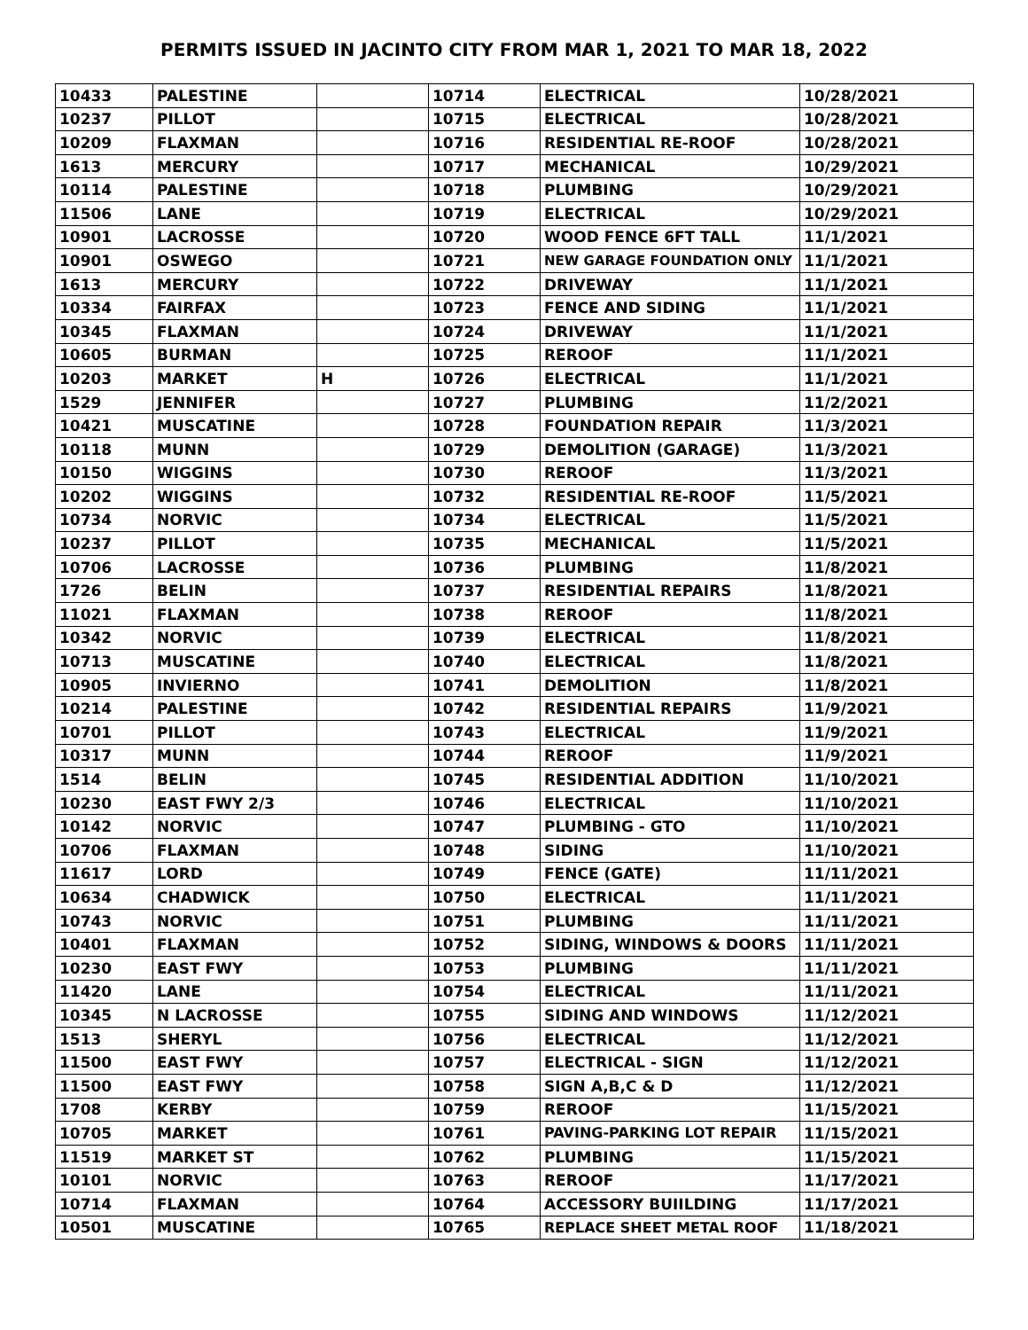PERMITS ISSUED IN JACINTO CITY FROM MAR 1, 2021 TO MAR 18, 2022
| 10433 | PALESTINE | | 10714 | ELECTRICAL | 10/28/2021 |
| 10237 | PILLOT | | 10715 | ELECTRICAL | 10/28/2021 |
| 10209 | FLAXMAN | | 10716 | RESIDENTIAL RE-ROOF | 10/28/2021 |
| 1613 | MERCURY | | 10717 | MECHANICAL | 10/29/2021 |
| 10114 | PALESTINE | | 10718 | PLUMBING | 10/29/2021 |
| 11506 | LANE | | 10719 | ELECTRICAL | 10/29/2021 |
| 10901 | LACROSSE | | 10720 | WOOD FENCE 6FT TALL | 11/1/2021 |
| 10901 | OSWEGO | | 10721 | NEW GARAGE FOUNDATION ONLY | 11/1/2021 |
| 1613 | MERCURY | | 10722 | DRIVEWAY | 11/1/2021 |
| 10334 | FAIRFAX | | 10723 | FENCE AND SIDING | 11/1/2021 |
| 10345 | FLAXMAN | | 10724 | DRIVEWAY | 11/1/2021 |
| 10605 | BURMAN | | 10725 | REROOF | 11/1/2021 |
| 10203 | MARKET | H | 10726 | ELECTRICAL | 11/1/2021 |
| 1529 | JENNIFER | | 10727 | PLUMBING | 11/2/2021 |
| 10421 | MUSCATINE | | 10728 | FOUNDATION REPAIR | 11/3/2021 |
| 10118 | MUNN | | 10729 | DEMOLITION (GARAGE) | 11/3/2021 |
| 10150 | WIGGINS | | 10730 | REROOF | 11/3/2021 |
| 10202 | WIGGINS | | 10732 | RESIDENTIAL RE-ROOF | 11/5/2021 |
| 10734 | NORVIC | | 10734 | ELECTRICAL | 11/5/2021 |
| 10237 | PILLOT | | 10735 | MECHANICAL | 11/5/2021 |
| 10706 | LACROSSE | | 10736 | PLUMBING | 11/8/2021 |
| 1726 | BELIN | | 10737 | RESIDENTIAL REPAIRS | 11/8/2021 |
| 11021 | FLAXMAN | | 10738 | REROOF | 11/8/2021 |
| 10342 | NORVIC | | 10739 | ELECTRICAL | 11/8/2021 |
| 10713 | MUSCATINE | | 10740 | ELECTRICAL | 11/8/2021 |
| 10905 | INVIERNO | | 10741 | DEMOLITION | 11/8/2021 |
| 10214 | PALESTINE | | 10742 | RESIDENTIAL REPAIRS | 11/9/2021 |
| 10701 | PILLOT | | 10743 | ELECTRICAL | 11/9/2021 |
| 10317 | MUNN | | 10744 | REROOF | 11/9/2021 |
| 1514 | BELIN | | 10745 | RESIDENTIAL ADDITION | 11/10/2021 |
| 10230 | EAST FWY 2/3 | | 10746 | ELECTRICAL | 11/10/2021 |
| 10142 | NORVIC | | 10747 | PLUMBING - GTO | 11/10/2021 |
| 10706 | FLAXMAN | | 10748 | SIDING | 11/10/2021 |
| 11617 | LORD | | 10749 | FENCE (GATE) | 11/11/2021 |
| 10634 | CHADWICK | | 10750 | ELECTRICAL | 11/11/2021 |
| 10743 | NORVIC | | 10751 | PLUMBING | 11/11/2021 |
| 10401 | FLAXMAN | | 10752 | SIDING, WINDOWS & DOORS | 11/11/2021 |
| 10230 | EAST FWY | | 10753 | PLUMBING | 11/11/2021 |
| 11420 | LANE | | 10754 | ELECTRICAL | 11/11/2021 |
| 10345 | N LACROSSE | | 10755 | SIDING AND WINDOWS | 11/12/2021 |
| 1513 | SHERYL | | 10756 | ELECTRICAL | 11/12/2021 |
| 11500 | EAST FWY | | 10757 | ELECTRICAL - SIGN | 11/12/2021 |
| 11500 | EAST FWY | | 10758 | SIGN A,B,C & D | 11/12/2021 |
| 1708 | KERBY | | 10759 | REROOF | 11/15/2021 |
| 10705 | MARKET | | 10761 | PAVING-PARKING LOT REPAIR | 11/15/2021 |
| 11519 | MARKET ST | | 10762 | PLUMBING | 11/15/2021 |
| 10101 | NORVIC | | 10763 | REROOF | 11/17/2021 |
| 10714 | FLAXMAN | | 10764 | ACCESSORY BUIILDING | 11/17/2021 |
| 10501 | MUSCATINE | | 10765 | REPLACE SHEET METAL ROOF | 11/18/2021 |